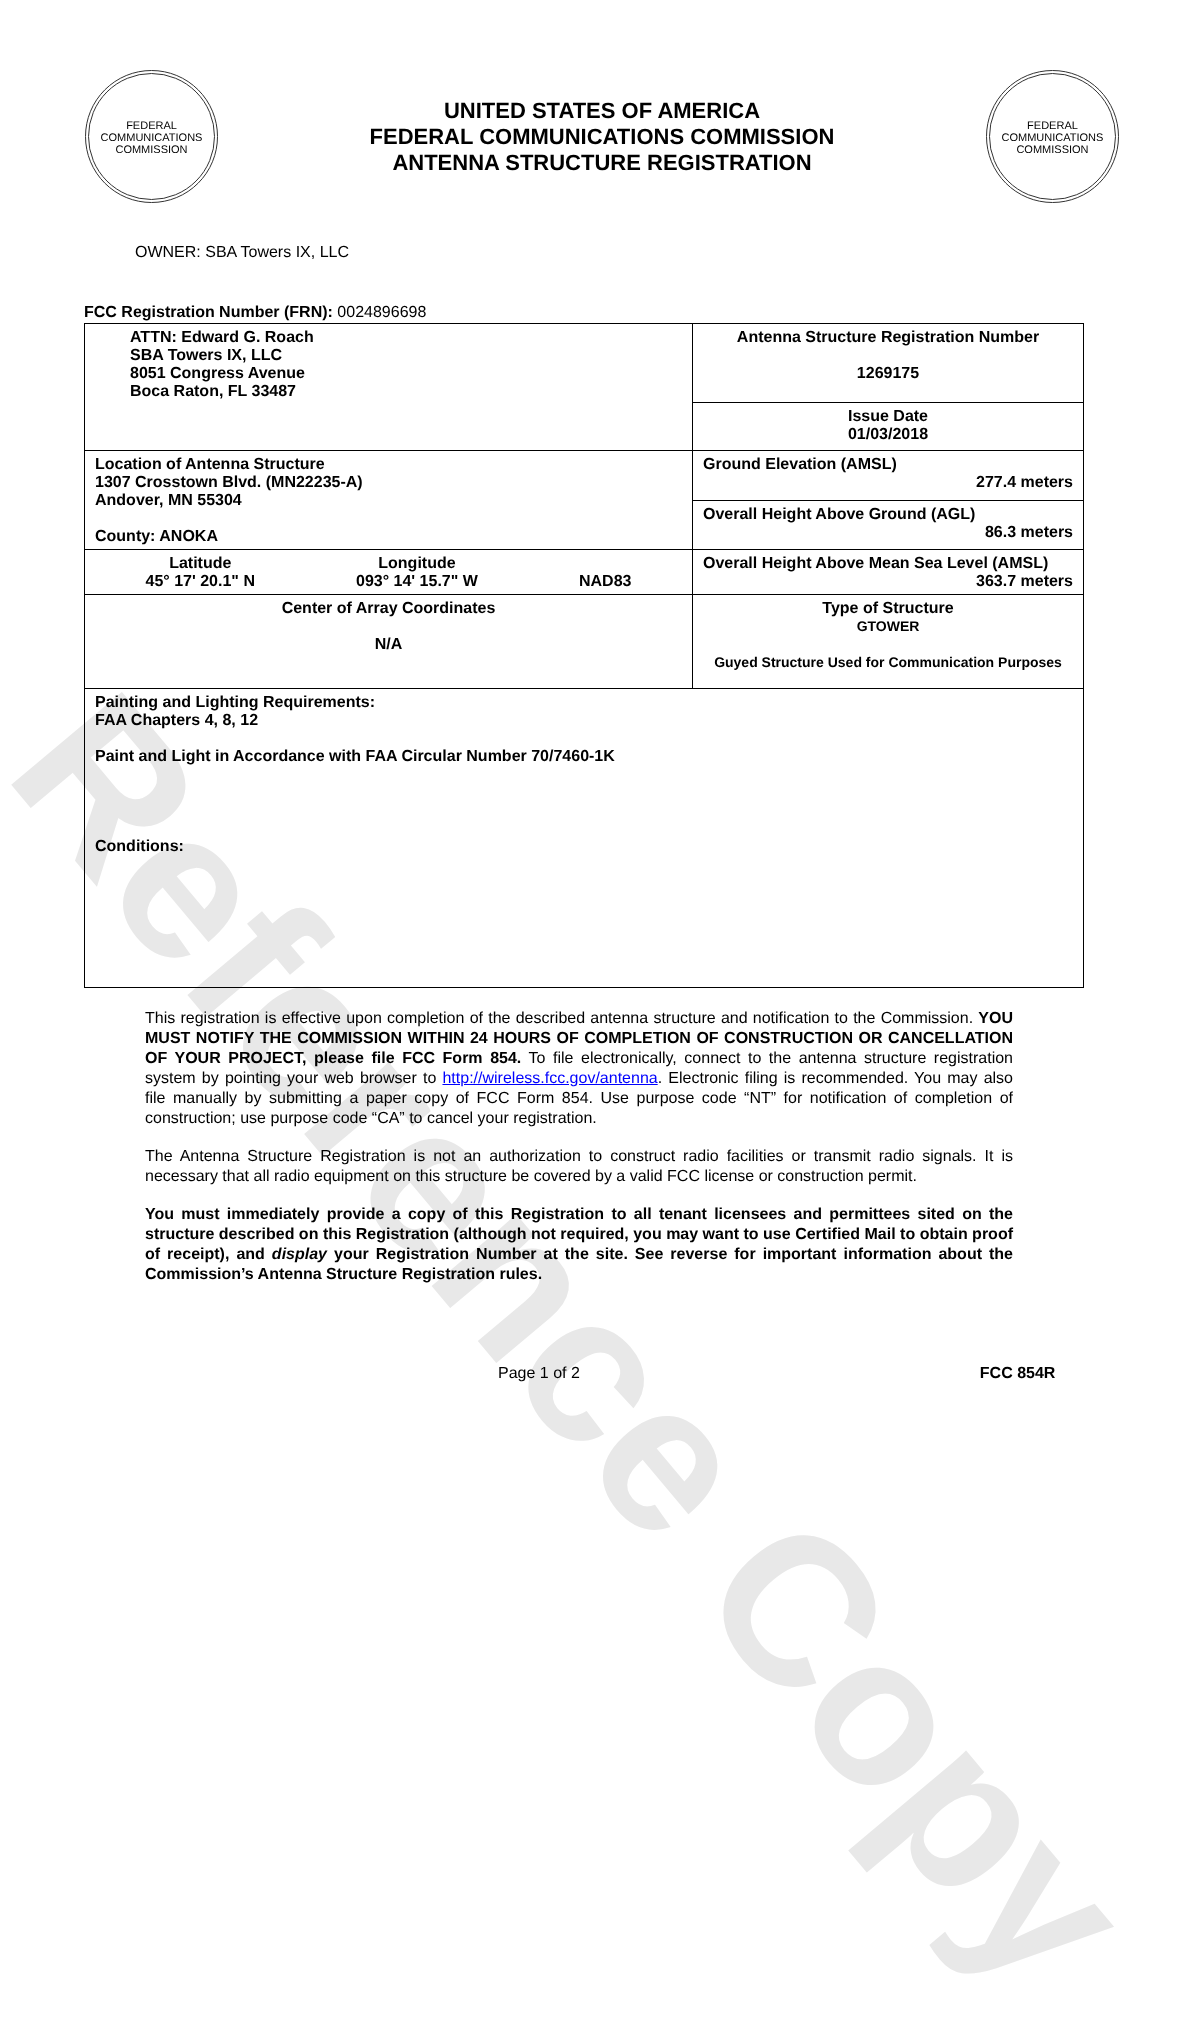Reference Copy
FEDERAL COMMUNICATIONS COMMISSION
UNITED STATES OF AMERICA
FEDERAL COMMUNICATIONS COMMISSION
ANTENNA STRUCTURE REGISTRATION
FEDERAL COMMUNICATIONS COMMISSION
OWNER: SBA Towers IX, LLC
FCC Registration Number (FRN): 0024896698
| ATTN: Edward G. Roach SBA Towers IX, LLC 8051 Congress Avenue Boca Raton, FL 33487 | Antenna Structure Registration Number 1269175 |
| | Issue Date 01/03/2018 |
| Location of Antenna Structure 1307 Crosstown Blvd. (MN22235-A) Andover, MN 55304 County: ANOKA | Ground Elevation (AMSL) 277.4 meters |
| | Overall Height Above Ground (AGL) 86.3 meters |
| Latitude 45° 17' 20.1" N Longitude 093° 14' 15.7" W NAD83 | Overall Height Above Mean Sea Level (AMSL) 363.7 meters |
| Center of Array Coordinates N/A | Type of Structure GTOWER Guyed Structure Used for Communication Purposes |
| Painting and Lighting Requirements: FAA Chapters 4, 8, 12 Paint and Light in Accordance with FAA Circular Number 70/7460-1K Conditions: | |
This registration is effective upon completion of the described antenna structure and notification to the Commission. YOU MUST NOTIFY THE COMMISSION WITHIN 24 HOURS OF COMPLETION OF CONSTRUCTION OR CANCELLATION OF YOUR PROJECT, please file FCC Form 854. To file electronically, connect to the antenna structure registration system by pointing your web browser to http://wireless.fcc.gov/antenna. Electronic filing is recommended. You may also file manually by submitting a paper copy of FCC Form 854. Use purpose code “NT” for notification of completion of construction; use purpose code “CA” to cancel your registration.
The Antenna Structure Registration is not an authorization to construct radio facilities or transmit radio signals. It is necessary that all radio equipment on this structure be covered by a valid FCC license or construction permit.
You must immediately provide a copy of this Registration to all tenant licensees and permittees sited on the structure described on this Registration (although not required, you may want to use Certified Mail to obtain proof of receipt), and display your Registration Number at the site. See reverse for important information about the Commission’s Antenna Structure Registration rules.
Page 1 of 2 FCC 854R